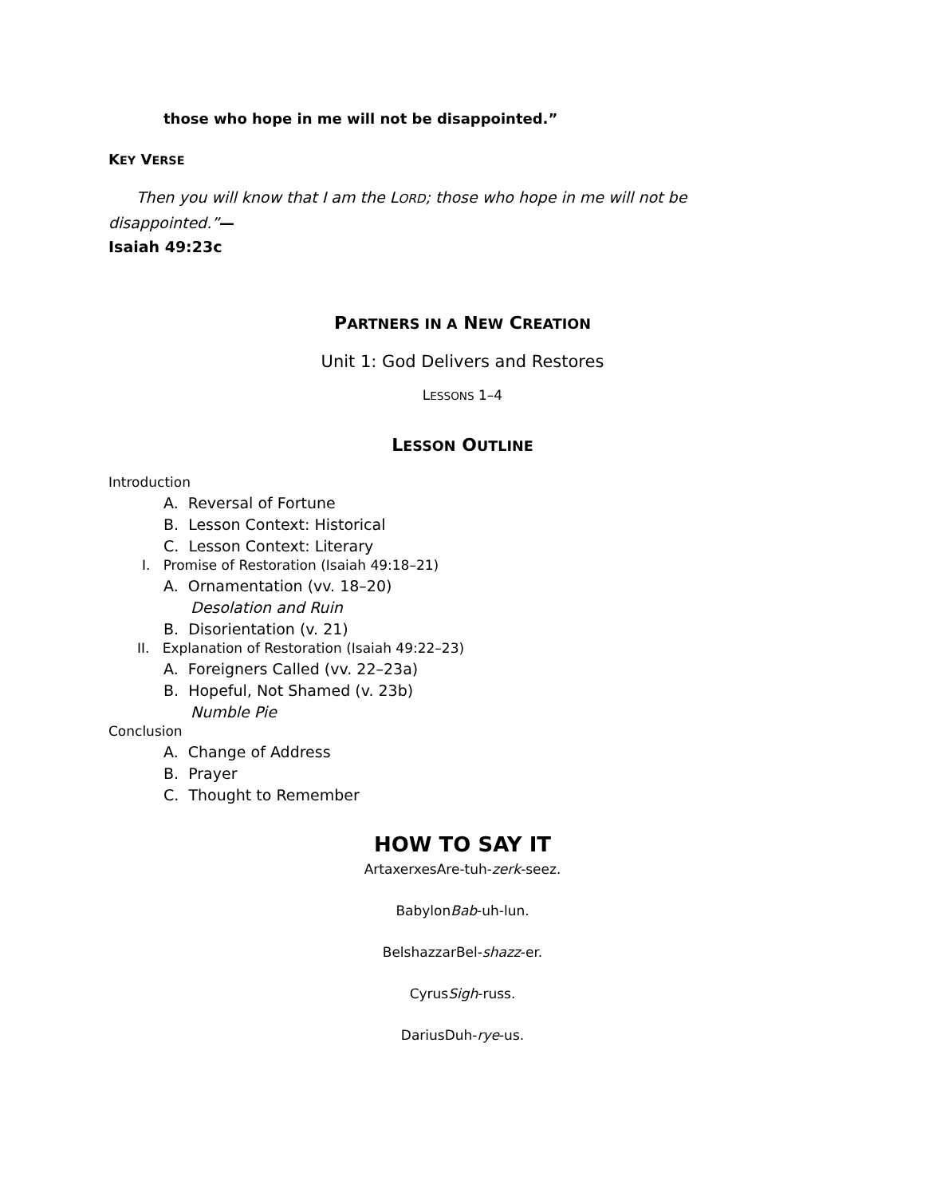those who hope in me will not be disappointed.”
KEY VERSE
Then you will know that I am the LORD; those who hope in me will not be disappointed.”—
Isaiah 49:23c
PARTNERS IN A NEW CREATION
Unit 1: God Delivers and Restores
LESSONS 1–4
LESSON OUTLINE
Introduction
A. Reversal of Fortune
B. Lesson Context: Historical
C. Lesson Context: Literary
I. Promise of Restoration (Isaiah 49:18–21)
A. Ornamentation (vv. 18–20)
Desolation and Ruin
B. Disorientation (v. 21)
II. Explanation of Restoration (Isaiah 49:22–23)
A. Foreigners Called (vv. 22–23a)
B. Hopeful, Not Shamed (v. 23b)
Numble Pie
Conclusion
A. Change of Address
B. Prayer
C. Thought to Remember
HOW TO SAY IT
ArtaxerxesAre-tuh-zerk-seez.
BabylonBab-uh-lun.
BelshazzarBel-shazz-er.
CyrusSigh-russ.
DariusDuh-rye-us.